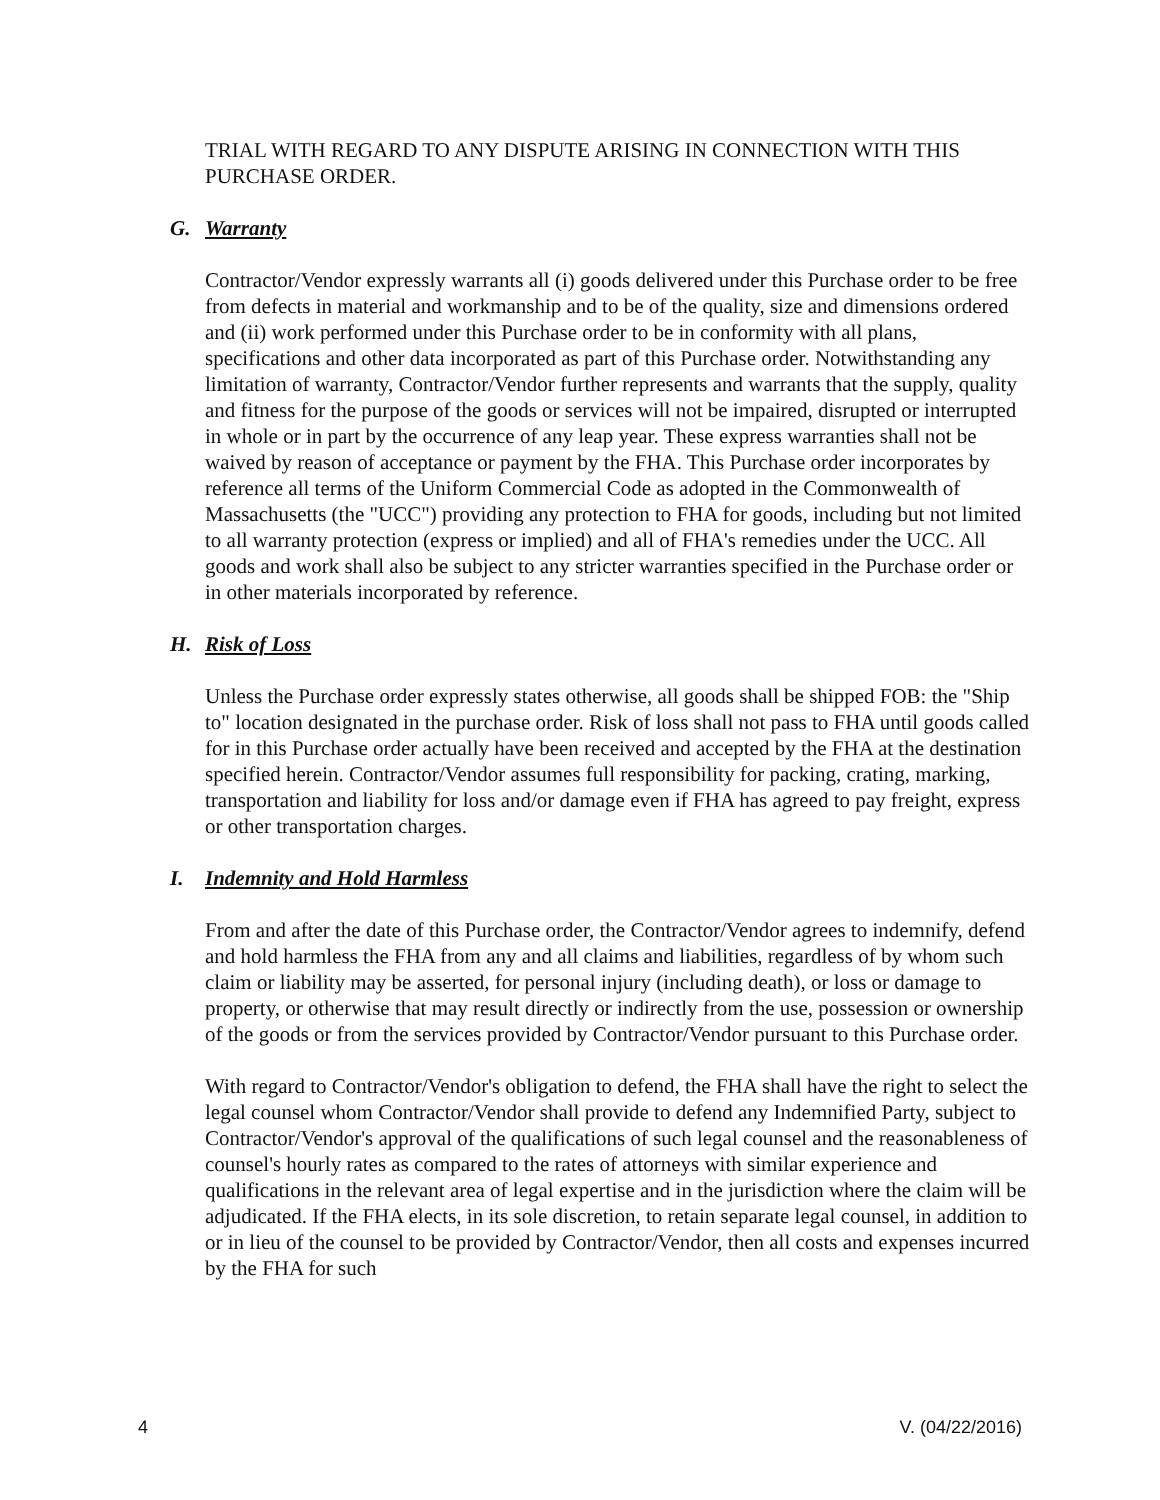TRIAL WITH REGARD TO ANY DISPUTE ARISING IN CONNECTION WITH THIS PURCHASE ORDER.
G. Warranty
Contractor/Vendor expressly warrants all (i) goods delivered under this Purchase order to be free from defects in material and workmanship and to be of the quality, size and dimensions ordered and (ii) work performed under this Purchase order to be in conformity with all plans, specifications and other data incorporated as part of this Purchase order. Notwithstanding any limitation of warranty, Contractor/Vendor further represents and warrants that the supply, quality and fitness for the purpose of the goods or services will not be impaired, disrupted or interrupted in whole or in part by the occurrence of any leap year. These express warranties shall not be waived by reason of acceptance or payment by the FHA. This Purchase order incorporates by reference all terms of the Uniform Commercial Code as adopted in the Commonwealth of Massachusetts (the "UCC") providing any protection to FHA for goods, including but not limited to all warranty protection (express or implied) and all of FHA's remedies under the UCC. All goods and work shall also be subject to any stricter warranties specified in the Purchase order or in other materials incorporated by reference.
H. Risk of Loss
Unless the Purchase order expressly states otherwise, all goods shall be shipped FOB: the "Ship to" location designated in the purchase order. Risk of loss shall not pass to FHA until goods called for in this Purchase order actually have been received and accepted by the FHA at the destination specified herein. Contractor/Vendor assumes full responsibility for packing, crating, marking, transportation and liability for loss and/or damage even if FHA has agreed to pay freight, express or other transportation charges.
I. Indemnity and Hold Harmless
From and after the date of this Purchase order, the Contractor/Vendor agrees to indemnify, defend and hold harmless the FHA from any and all claims and liabilities, regardless of by whom such claim or liability may be asserted, for personal injury (including death), or loss or damage to property, or otherwise that may result directly or indirectly from the use, possession or ownership of the goods or from the services provided by Contractor/Vendor pursuant to this Purchase order.
With regard to Contractor/Vendor's obligation to defend, the FHA shall have the right to select the legal counsel whom Contractor/Vendor shall provide to defend any Indemnified Party, subject to Contractor/Vendor's approval of the qualifications of such legal counsel and the reasonableness of counsel's hourly rates as compared to the rates of attorneys with similar experience and qualifications in the relevant area of legal expertise and in the jurisdiction where the claim will be adjudicated. If the FHA elects, in its sole discretion, to retain separate legal counsel, in addition to or in lieu of the counsel to be provided by Contractor/Vendor, then all costs and expenses incurred by the FHA for such
4 V. (04/22/2016)